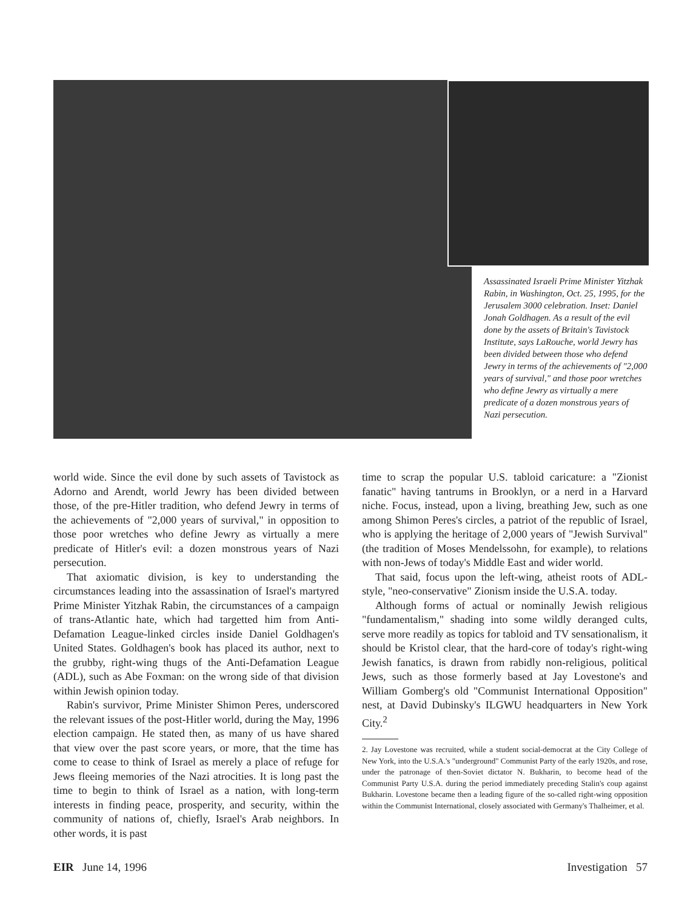Assassinated Israeli Prime Minister Yitzhak Rabin, in Washington, Oct. 25, 1995, for the Jerusalem 3000 celebration. Inset: Daniel Jonah Goldhagen. As a result of the evil done by the assets of Britain's Tavistock Institute, says LaRouche, world Jewry has been divided between those who defend Jewry in terms of the achievements of "2,000 years of survival," and those poor wretches who define Jewry as virtually a mere predicate of a dozen monstrous years of Nazi persecution.
world wide. Since the evil done by such assets of Tavistock as Adorno and Arendt, world Jewry has been divided between those, of the pre-Hitler tradition, who defend Jewry in terms of the achievements of "2,000 years of survival," in opposition to those poor wretches who define Jewry as virtually a mere predicate of Hitler's evil: a dozen monstrous years of Nazi persecution.
That axiomatic division, is key to understanding the circumstances leading into the assassination of Israel's martyred Prime Minister Yitzhak Rabin, the circumstances of a campaign of trans-Atlantic hate, which had targetted him from Anti-Defamation League-linked circles inside Daniel Goldhagen's United States. Goldhagen's book has placed its author, next to the grubby, right-wing thugs of the Anti-Defamation League (ADL), such as Abe Foxman: on the wrong side of that division within Jewish opinion today.
Rabin's survivor, Prime Minister Shimon Peres, underscored the relevant issues of the post-Hitler world, during the May, 1996 election campaign. He stated then, as many of us have shared that view over the past score years, or more, that the time has come to cease to think of Israel as merely a place of refuge for Jews fleeing memories of the Nazi atrocities. It is long past the time to begin to think of Israel as a nation, with long-term interests in finding peace, prosperity, and security, within the community of nations of, chiefly, Israel's Arab neighbors. In other words, it is past
time to scrap the popular U.S. tabloid caricature: a "Zionist fanatic" having tantrums in Brooklyn, or a nerd in a Harvard niche. Focus, instead, upon a living, breathing Jew, such as one among Shimon Peres's circles, a patriot of the republic of Israel, who is applying the heritage of 2,000 years of "Jewish Survival" (the tradition of Moses Mendelssohn, for example), to relations with non-Jews of today's Middle East and wider world.
That said, focus upon the left-wing, atheist roots of ADL-style, "neo-conservative" Zionism inside the U.S.A. today.
Although forms of actual or nominally Jewish religious "fundamentalism," shading into some wildly deranged cults, serve more readily as topics for tabloid and TV sensationalism, it should be Kristol clear, that the hard-core of today's right-wing Jewish fanatics, is drawn from rabidly non-religious, political Jews, such as those formerly based at Jay Lovestone's and William Gomberg's old "Communist International Opposition" nest, at David Dubinsky's ILGWU headquarters in New York City.<sup>2</sup>
2. Jay Lovestone was recruited, while a student social-democrat at the City College of New York, into the U.S.A.'s "underground" Communist Party of the early 1920s, and rose, under the patronage of then-Soviet dictator N. Bukharin, to become head of the Communist Party U.S.A. during the period immediately preceding Stalin's coup against Bukharin. Lovestone became then a leading figure of the so-called right-wing opposition within the Communist International, closely associated with Germany's Thalheimer, et al.
EIR June 14, 1996 Investigation 57